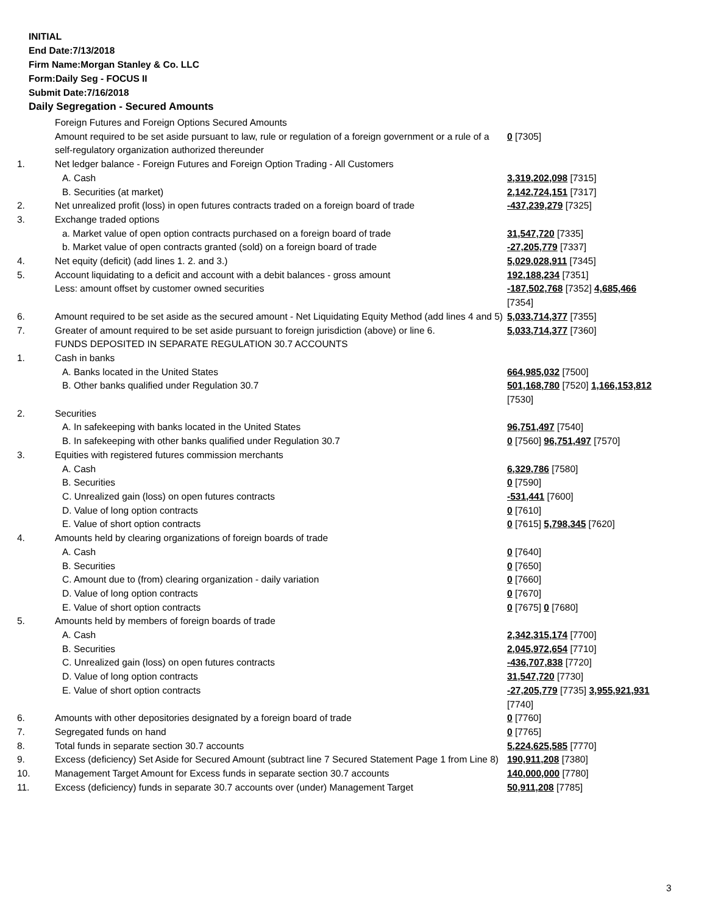INITIAL
End Date:7/13/2018
Firm Name:Morgan Stanley & Co. LLC
Form:Daily Seg - FOCUS II
Submit Date:7/16/2018
Daily Segregation - Secured Amounts
| | Foreign Futures and Foreign Options Secured Amounts | |
| | Amount required to be set aside pursuant to law, rule or regulation of a foreign government or a rule of a self-regulatory organization authorized thereunder | 0 [7305] |
| 1. | Net ledger balance - Foreign Futures and Foreign Option Trading - All Customers | |
| | A. Cash | 3,319,202,098 [7315] |
| | B. Securities (at market) | 2,142,724,151 [7317] |
| 2. | Net unrealized profit (loss) in open futures contracts traded on a foreign board of trade | -437,239,279 [7325] |
| 3. | Exchange traded options | |
| | a. Market value of open option contracts purchased on a foreign board of trade | 31,547,720 [7335] |
| | b. Market value of open contracts granted (sold) on a foreign board of trade | -27,205,779 [7337] |
| 4. | Net equity (deficit) (add lines 1. 2. and 3.) | 5,029,028,911 [7345] |
| 5. | Account liquidating to a deficit and account with a debit balances - gross amount | 192,188,234 [7351] |
| | Less: amount offset by customer owned securities | -187,502,768 [7352] 4,685,466 [7354] |
| 6. | Amount required to be set aside as the secured amount - Net Liquidating Equity Method (add lines 4 and 5) | 5,033,714,377 [7355] |
| 7. | Greater of amount required to be set aside pursuant to foreign jurisdiction (above) or line 6. | 5,033,714,377 [7360] |
| | FUNDS DEPOSITED IN SEPARATE REGULATION 30.7 ACCOUNTS | |
| 1. | Cash in banks | |
| | A. Banks located in the United States | 664,985,032 [7500] |
| | B. Other banks qualified under Regulation 30.7 | 501,168,780 [7520] 1,166,153,812 [7530] |
| 2. | Securities | |
| | A. In safekeeping with banks located in the United States | 96,751,497 [7540] |
| | B. In safekeeping with other banks qualified under Regulation 30.7 | 0 [7560] 96,751,497 [7570] |
| 3. | Equities with registered futures commission merchants | |
| | A. Cash | 6,329,786 [7580] |
| | B. Securities | 0 [7590] |
| | C. Unrealized gain (loss) on open futures contracts | -531,441 [7600] |
| | D. Value of long option contracts | 0 [7610] |
| | E. Value of short option contracts | 0 [7615] 5,798,345 [7620] |
| 4. | Amounts held by clearing organizations of foreign boards of trade | |
| | A. Cash | 0 [7640] |
| | B. Securities | 0 [7650] |
| | C. Amount due to (from) clearing organization - daily variation | 0 [7660] |
| | D. Value of long option contracts | 0 [7670] |
| | E. Value of short option contracts | 0 [7675] 0 [7680] |
| 5. | Amounts held by members of foreign boards of trade | |
| | A. Cash | 2,342,315,174 [7700] |
| | B. Securities | 2,045,972,654 [7710] |
| | C. Unrealized gain (loss) on open futures contracts | -436,707,838 [7720] |
| | D. Value of long option contracts | 31,547,720 [7730] |
| | E. Value of short option contracts | -27,205,779 [7735] 3,955,921,931 [7740] |
| 6. | Amounts with other depositories designated by a foreign board of trade | 0 [7760] |
| 7. | Segregated funds on hand | 0 [7765] |
| 8. | Total funds in separate section 30.7 accounts | 5,224,625,585 [7770] |
| 9. | Excess (deficiency) Set Aside for Secured Amount (subtract line 7 Secured Statement Page 1 from Line 8) | 190,911,208 [7380] |
| 10. | Management Target Amount for Excess funds in separate section 30.7 accounts | 140,000,000 [7780] |
| 11. | Excess (deficiency) funds in separate 30.7 accounts over (under) Management Target | 50,911,208 [7785] |
3